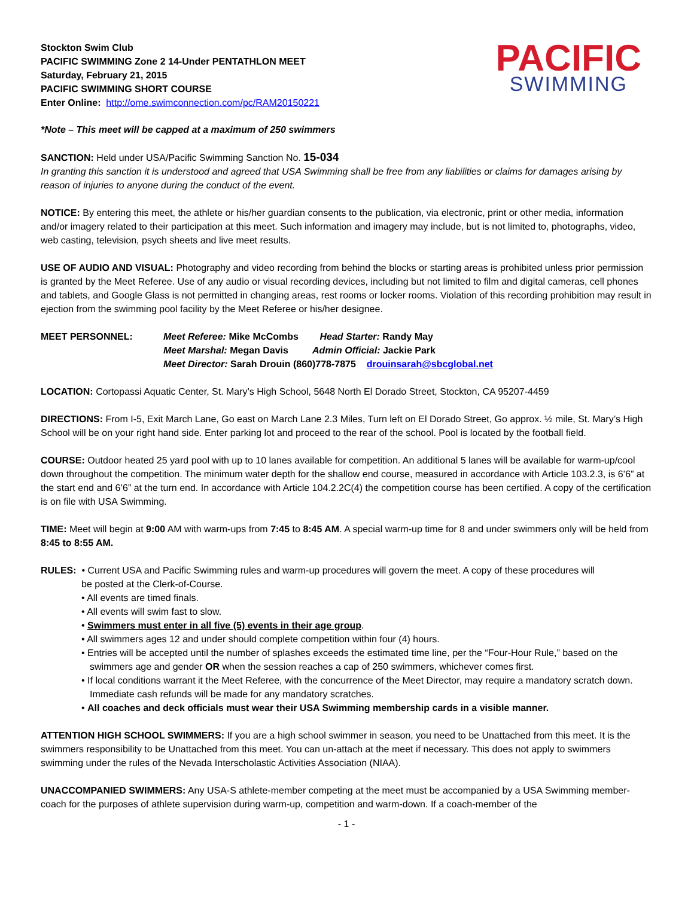Stockton Swim Club
PACIFIC SWIMMING Zone 2 14-Under PENTATHLON MEET
Saturday, February 21, 2015
PACIFIC SWIMMING SHORT COURSE
Enter Online: http://ome.swimconnection.com/pc/RAM20150221
PACIFIC
SWIMMING
*Note – This meet will be capped at a maximum of 250 swimmers
SANCTION: Held under USA/Pacific Swimming Sanction No. 15-034
In granting this sanction it is understood and agreed that USA Swimming shall be free from any liabilities or claims for damages arising by reason of injuries to anyone during the conduct of the event.
NOTICE: By entering this meet, the athlete or his/her guardian consents to the publication, via electronic, print or other media, information and/or imagery related to their participation at this meet. Such information and imagery may include, but is not limited to, photographs, video, web casting, television, psych sheets and live meet results.
USE OF AUDIO AND VISUAL: Photography and video recording from behind the blocks or starting areas is prohibited unless prior permission is granted by the Meet Referee. Use of any audio or visual recording devices, including but not limited to film and digital cameras, cell phones and tablets, and Google Glass is not permitted in changing areas, rest rooms or locker rooms. Violation of this recording prohibition may result in ejection from the swimming pool facility by the Meet Referee or his/her designee.
MEET PERSONNEL: Meet Referee: Mike McCombs Head Starter: Randy May
Meet Marshal: Megan Davis Admin Official: Jackie Park
Meet Director: Sarah Drouin (860)778-7875 drouinsarah@sbcglobal.net
LOCATION: Cortopassi Aquatic Center, St. Mary’s High School, 5648 North El Dorado Street, Stockton, CA 95207-4459
DIRECTIONS: From I-5, Exit March Lane, Go east on March Lane 2.3 Miles, Turn left on El Dorado Street, Go approx. ½ mile, St. Mary’s High School will be on your right hand side. Enter parking lot and proceed to the rear of the school. Pool is located by the football field.
COURSE: Outdoor heated 25 yard pool with up to 10 lanes available for competition. An additional 5 lanes will be available for warm-up/cool down throughout the competition. The minimum water depth for the shallow end course, measured in accordance with Article 103.2.3, is 6’6” at the start end and 6’6” at the turn end. In accordance with Article 104.2.2C(4) the competition course has been certified. A copy of the certification is on file with USA Swimming.
TIME: Meet will begin at 9:00 AM with warm-ups from 7:45 to 8:45 AM. A special warm-up time for 8 and under swimmers only will be held from 8:45 to 8:55 AM.
RULES: • Current USA and Pacific Swimming rules and warm-up procedures will govern the meet. A copy of these procedures will
be posted at the Clerk-of-Course.
• All events are timed finals.
• All events will swim fast to slow.
• Swimmers must enter in all five (5) events in their age group.
• All swimmers ages 12 and under should complete competition within four (4) hours.
• Entries will be accepted until the number of splashes exceeds the estimated time line, per the “Four-Hour Rule,” based on the swimmers age and gender OR when the session reaches a cap of 250 swimmers, whichever comes first.
• If local conditions warrant it the Meet Referee, with the concurrence of the Meet Director, may require a mandatory scratch down. Immediate cash refunds will be made for any mandatory scratches.
• All coaches and deck officials must wear their USA Swimming membership cards in a visible manner.
ATTENTION HIGH SCHOOL SWIMMERS: If you are a high school swimmer in season, you need to be Unattached from this meet. It is the swimmers responsibility to be Unattached from this meet. You can un-attach at the meet if necessary. This does not apply to swimmers swimming under the rules of the Nevada Interscholastic Activities Association (NIAA).
UNACCOMPANIED SWIMMERS: Any USA-S athlete-member competing at the meet must be accompanied by a USA Swimming member-coach for the purposes of athlete supervision during warm-up, competition and warm-down. If a coach-member of the
- 1 -